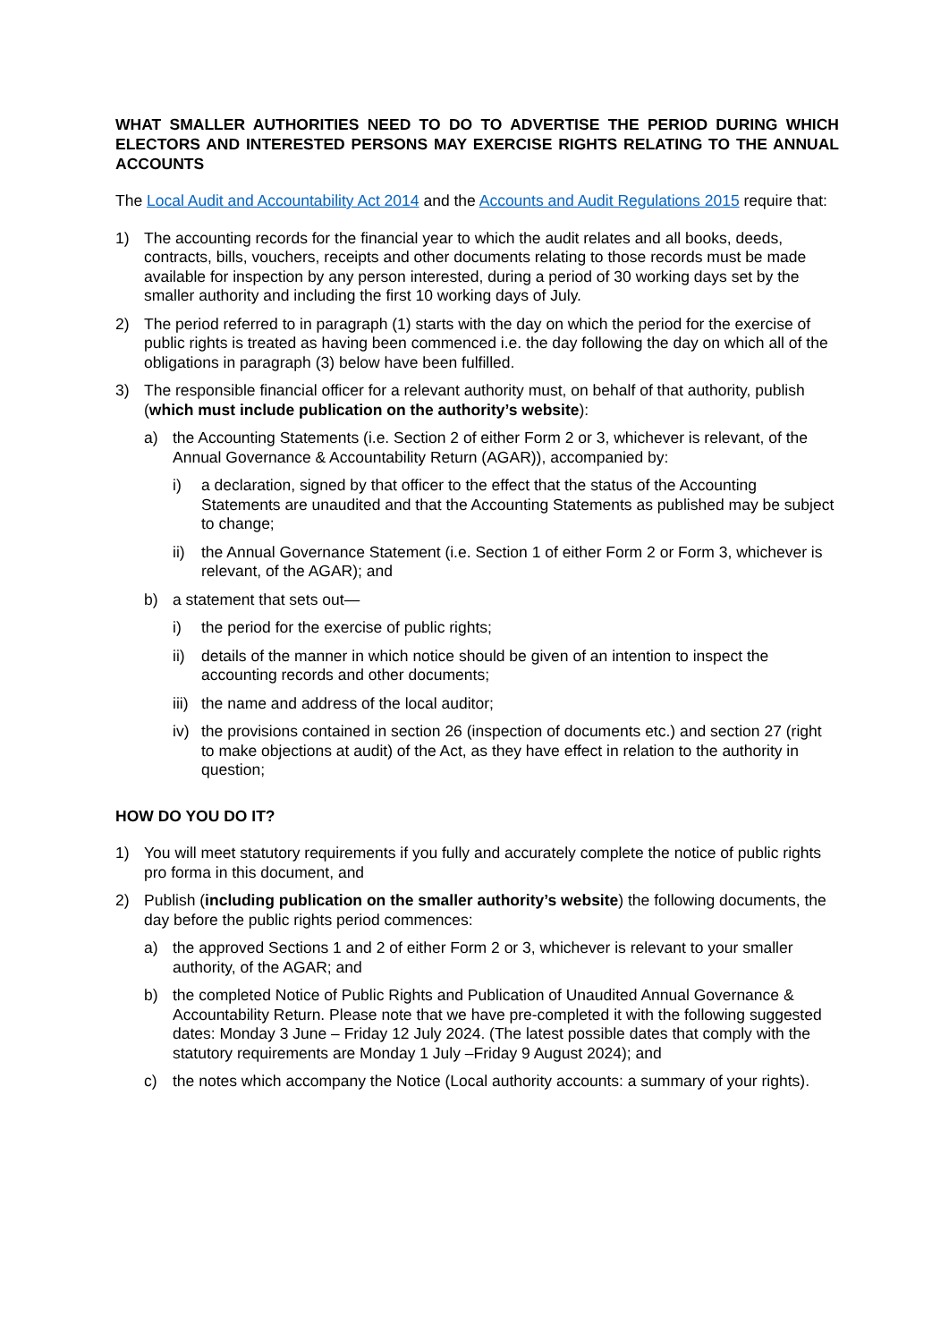WHAT SMALLER AUTHORITIES NEED TO DO TO ADVERTISE THE PERIOD DURING WHICH ELECTORS AND INTERESTED PERSONS MAY EXERCISE RIGHTS RELATING TO THE ANNUAL ACCOUNTS
The Local Audit and Accountability Act 2014 and the Accounts and Audit Regulations 2015 require that:
1) The accounting records for the financial year to which the audit relates and all books, deeds, contracts, bills, vouchers, receipts and other documents relating to those records must be made available for inspection by any person interested, during a period of 30 working days set by the smaller authority and including the first 10 working days of July.
2) The period referred to in paragraph (1) starts with the day on which the period for the exercise of public rights is treated as having been commenced i.e. the day following the day on which all of the obligations in paragraph (3) below have been fulfilled.
3) The responsible financial officer for a relevant authority must, on behalf of that authority, publish (which must include publication on the authority’s website):
a) the Accounting Statements (i.e. Section 2 of either Form 2 or 3, whichever is relevant, of the Annual Governance & Accountability Return (AGAR)), accompanied by:
i) a declaration, signed by that officer to the effect that the status of the Accounting Statements are unaudited and that the Accounting Statements as published may be subject to change;
ii) the Annual Governance Statement (i.e. Section 1 of either Form 2 or Form 3, whichever is relevant, of the AGAR); and
b) a statement that sets out—
i) the period for the exercise of public rights;
ii) details of the manner in which notice should be given of an intention to inspect the accounting records and other documents;
iii) the name and address of the local auditor;
iv) the provisions contained in section 26 (inspection of documents etc.) and section 27 (right to make objections at audit) of the Act, as they have effect in relation to the authority in question;
HOW DO YOU DO IT?
1) You will meet statutory requirements if you fully and accurately complete the notice of public rights pro forma in this document, and
2) Publish (including publication on the smaller authority’s website) the following documents, the day before the public rights period commences:
a) the approved Sections 1 and 2 of either Form 2 or 3, whichever is relevant to your smaller authority, of the AGAR; and
b) the completed Notice of Public Rights and Publication of Unaudited Annual Governance & Accountability Return. Please note that we have pre-completed it with the following suggested dates: Monday 3 June – Friday 12 July 2024. (The latest possible dates that comply with the statutory requirements are Monday 1 July –Friday 9 August 2024); and
c) the notes which accompany the Notice (Local authority accounts: a summary of your rights).